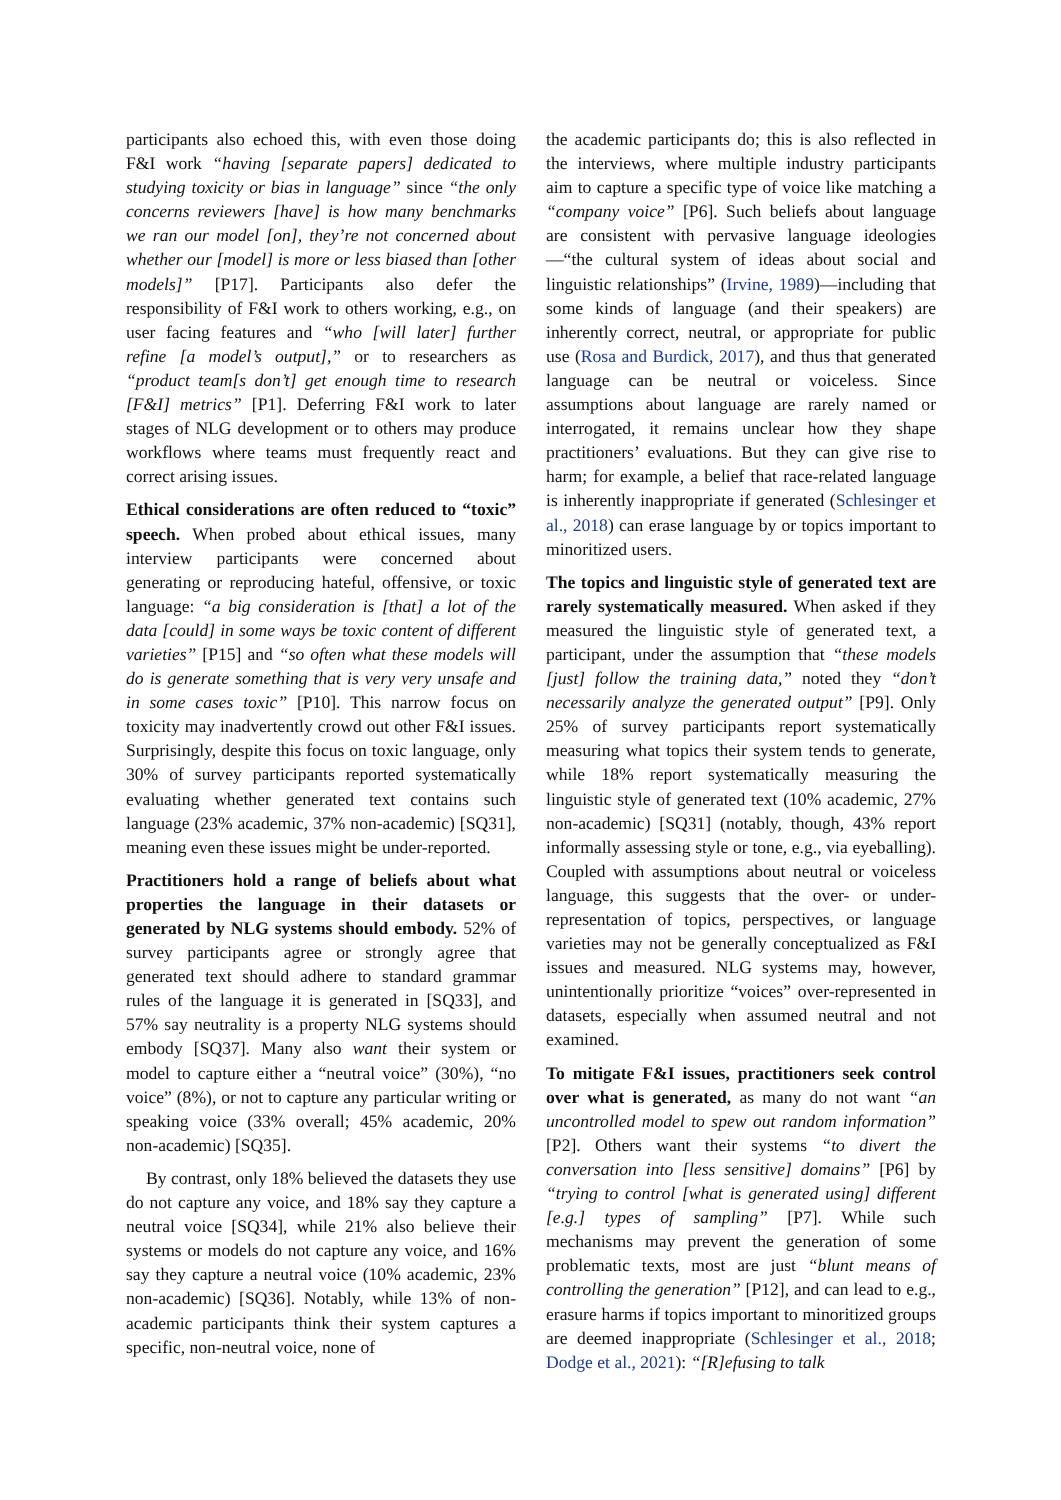participants also echoed this, with even those doing F&I work “having [separate papers] dedicated to studying toxicity or bias in language” since “the only concerns reviewers [have] is how many benchmarks we ran our model [on], they’re not concerned about whether our [model] is more or less biased than [other models]” [P17]. Participants also defer the responsibility of F&I work to others working, e.g., on user facing features and “who [will later] further refine [a model’s output],” or to researchers as “product team[s don’t] get enough time to research [F&I] metrics” [P1]. Deferring F&I work to later stages of NLG development or to others may produce workflows where teams must frequently react and correct arising issues.
Ethical considerations are often reduced to “toxic” speech. When probed about ethical issues, many interview participants were concerned about generating or reproducing hateful, offensive, or toxic language: “a big consideration is [that] a lot of the data [could] in some ways be toxic content of different varieties” [P15] and “so often what these models will do is generate something that is very very unsafe and in some cases toxic” [P10]. This narrow focus on toxicity may inadvertently crowd out other F&I issues. Surprisingly, despite this focus on toxic language, only 30% of survey participants reported systematically evaluating whether generated text contains such language (23% academic, 37% non-academic) [SQ31], meaning even these issues might be under-reported.
Practitioners hold a range of beliefs about what properties the language in their datasets or generated by NLG systems should embody. 52% of survey participants agree or strongly agree that generated text should adhere to standard grammar rules of the language it is generated in [SQ33], and 57% say neutrality is a property NLG systems should embody [SQ37]. Many also want their system or model to capture either a “neutral voice” (30%), “no voice” (8%), or not to capture any particular writing or speaking voice (33% overall; 45% academic, 20% non-academic) [SQ35].
By contrast, only 18% believed the datasets they use do not capture any voice, and 18% say they capture a neutral voice [SQ34], while 21% also believe their systems or models do not capture any voice, and 16% say they capture a neutral voice (10% academic, 23% non-academic) [SQ36]. Notably, while 13% of non-academic participants think their system captures a specific, non-neutral voice, none of
the academic participants do; this is also reflected in the interviews, where multiple industry participants aim to capture a specific type of voice like matching a “company voice” [P6]. Such beliefs about language are consistent with pervasive language ideologies—“the cultural system of ideas about social and linguistic relationships” (Irvine, 1989)—including that some kinds of language (and their speakers) are inherently correct, neutral, or appropriate for public use (Rosa and Burdick, 2017), and thus that generated language can be neutral or voiceless. Since assumptions about language are rarely named or interrogated, it remains unclear how they shape practitioners’ evaluations. But they can give rise to harm; for example, a belief that race-related language is inherently inappropriate if generated (Schlesinger et al., 2018) can erase language by or topics important to minoritized users.
The topics and linguistic style of generated text are rarely systematically measured. When asked if they measured the linguistic style of generated text, a participant, under the assumption that “these models [just] follow the training data,” noted they “don’t necessarily analyze the generated output” [P9]. Only 25% of survey participants report systematically measuring what topics their system tends to generate, while 18% report systematically measuring the linguistic style of generated text (10% academic, 27% non-academic) [SQ31] (notably, though, 43% report informally assessing style or tone, e.g., via eyeballing). Coupled with assumptions about neutral or voiceless language, this suggests that the over- or under-representation of topics, perspectives, or language varieties may not be generally conceptualized as F&I issues and measured. NLG systems may, however, unintentionally prioritize “voices” over-represented in datasets, especially when assumed neutral and not examined.
To mitigate F&I issues, practitioners seek control over what is generated, as many do not want “an uncontrolled model to spew out random information” [P2]. Others want their systems “to divert the conversation into [less sensitive] domains” [P6] by “trying to control [what is generated using] different [e.g.] types of sampling” [P7]. While such mechanisms may prevent the generation of some problematic texts, most are just “blunt means of controlling the generation” [P12], and can lead to e.g., erasure harms if topics important to minoritized groups are deemed inappropriate (Schlesinger et al., 2018; Dodge et al., 2021): “[R]efusing to talk